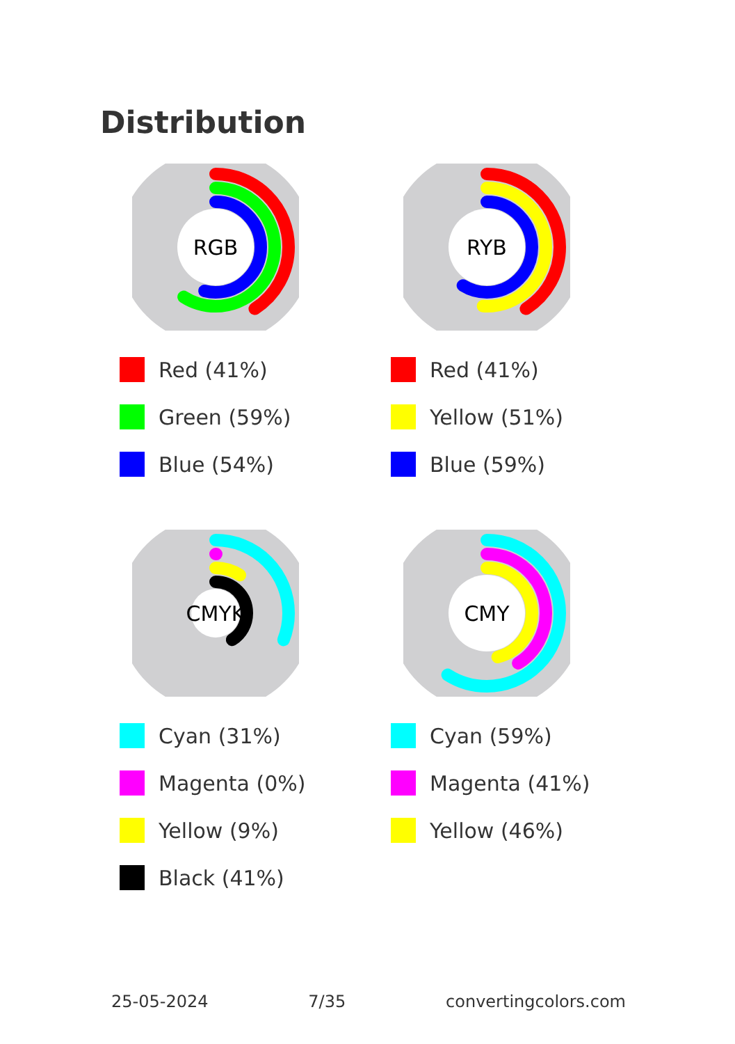Distribution
RGB
Red (41%)
Green (59%)
Blue (54%)
RYB
Red (41%)
Yellow (51%)
Blue (59%)
CMYK
Cyan (31%)
Magenta (0%)
Yellow (9%)
Black (41%)
CMY
Cyan (59%)
Magenta (41%)
Yellow (46%)
25-05-2024 7/35 convertingcolors.com